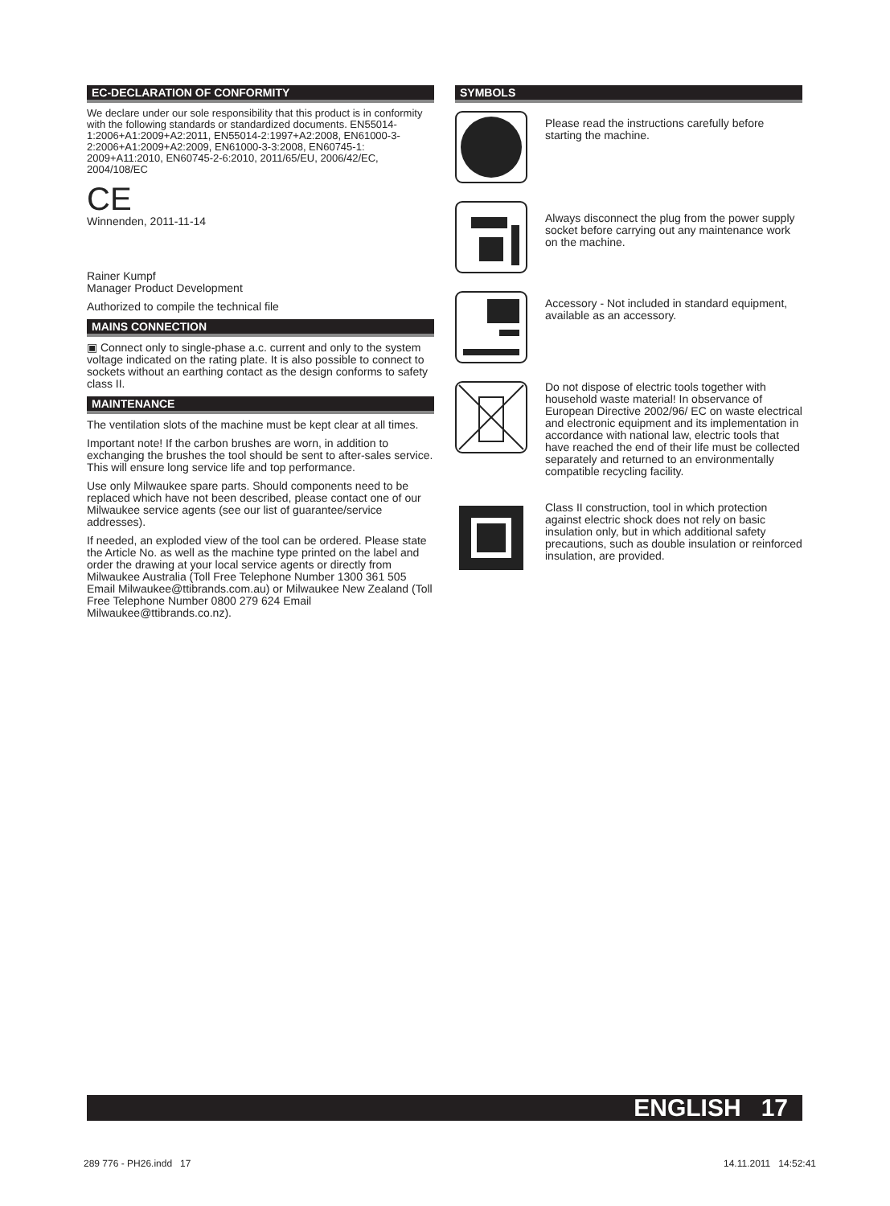EC-DECLARATION OF CONFORMITY
We declare under our sole responsibility that this product is in conformity with the following standards or standardized documents. EN55014-1:2006+A1:2009+A2:2011, EN55014-2:1997+A2:2008, EN61000-3-2:2006+A1:2009+A2:2009, EN61000-3-3:2008, EN60745-1: 2009+A11:2010, EN60745-2-6:2010, 2011/65/EU, 2006/42/EC, 2004/108/EC
CE
Winnenden, 2011-11-14
Rainer Kumpf
Manager Product Development
Authorized to compile the technical file
MAINS CONNECTION
▣ Connect only to single-phase a.c. current and only to the system voltage indicated on the rating plate. It is also possible to connect to sockets without an earthing contact as the design conforms to safety class II.
MAINTENANCE
The ventilation slots of the machine must be kept clear at all times.
Important note! If the carbon brushes are worn, in addition to exchanging the brushes the tool should be sent to after-sales service. This will ensure long service life and top performance.
Use only Milwaukee spare parts. Should components need to be replaced which have not been described, please contact one of our Milwaukee service agents (see our list of guarantee/service addresses).
If needed, an exploded view of the tool can be ordered. Please state the Article No. as well as the machine type printed on the label and order the drawing at your local service agents or directly from Milwaukee Australia (Toll Free Telephone Number 1300 361 505 Email Milwaukee@ttibrands.com.au) or Milwaukee New Zealand (Toll Free Telephone Number 0800 279 624 Email Milwaukee@ttibrands.co.nz).
SYMBOLS
Please read the instructions carefully before starting the machine.
Always disconnect the plug from the power supply socket before carrying out any maintenance work on the machine.
Accessory - Not included in standard equipment, available as an accessory.
Do not dispose of electric tools together with household waste material! In observance of European Directive 2002/96/ EC on waste electrical and electronic equipment and its implementation in accordance with national law, electric tools that have reached the end of their life must be collected separately and returned to an environmentally compatible recycling facility.
Class II construction, tool in which protection against electric shock does not rely on basic insulation only, but in which additional safety precautions, such as double insulation or reinforced insulation, are provided.
ENGLISH 17
289 776 - PH26.indd 17 14.11.2011 14:52:41